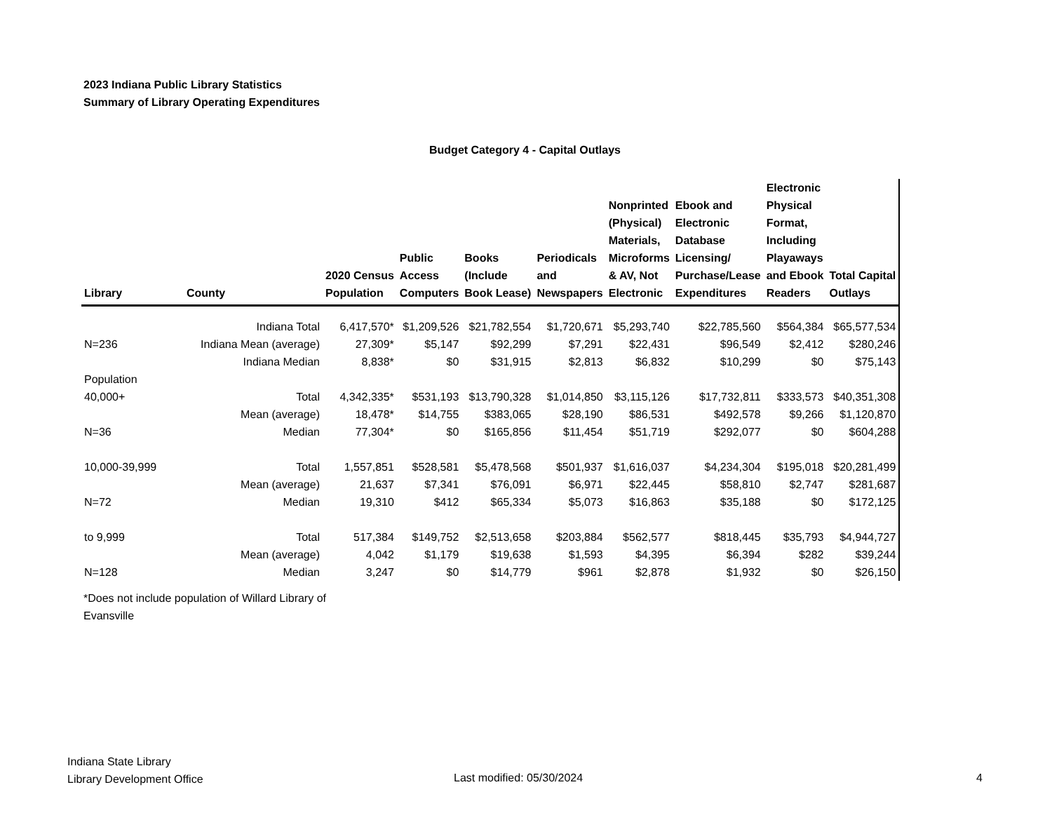2023 Indiana Public Library Statistics
Summary of Library Operating Expenditures
Budget Category 4 - Capital Outlays
| Library | County | 2020 Census Population | Public Access Computers | Books (Include Book Lease) | Periodicals and Newspapers | Nonprinted (Physical) Materials, Microforms & AV, Not Electronic | Ebook and Electronic Database Licensing/ Purchase/Lease Expenditures | Electronic Physical Format, Including Playaways and Ebook Readers | Total Capital Outlays |
| --- | --- | --- | --- | --- | --- | --- | --- | --- | --- |
| | Indiana Total | 6,417,570* | $1,209,526 | $21,782,554 | $1,720,671 | $5,293,740 | $22,785,560 | $564,384 | $65,577,534 |
| N=236 | Indiana Mean (average) | 27,309* | $5,147 | $92,299 | $7,291 | $22,431 | $96,549 | $2,412 | $280,246 |
| | Indiana Median | 8,838* | $0 | $31,915 | $2,813 | $6,832 | $10,299 | $0 | $75,143 |
| Population | | | | | | | | | |
| 40,000+ | Total | 4,342,335* | $531,193 | $13,790,328 | $1,014,850 | $3,115,126 | $17,732,811 | $333,573 | $40,351,308 |
| | Mean (average) | 18,478* | $14,755 | $383,065 | $28,190 | $86,531 | $492,578 | $9,266 | $1,120,870 |
| N=36 | Median | 77,304* | $0 | $165,856 | $11,454 | $51,719 | $292,077 | $0 | $604,288 |
| 10,000-39,999 | Total | 1,557,851 | $528,581 | $5,478,568 | $501,937 | $1,616,037 | $4,234,304 | $195,018 | $20,281,499 |
| | Mean (average) | 21,637 | $7,341 | $76,091 | $6,971 | $22,445 | $58,810 | $2,747 | $281,687 |
| N=72 | Median | 19,310 | $412 | $65,334 | $5,073 | $16,863 | $35,188 | $0 | $172,125 |
| to 9,999 | Total | 517,384 | $149,752 | $2,513,658 | $203,884 | $562,577 | $818,445 | $35,793 | $4,944,727 |
| | Mean (average) | 4,042 | $1,179 | $19,638 | $1,593 | $4,395 | $6,394 | $282 | $39,244 |
| N=128 | Median | 3,247 | $0 | $14,779 | $961 | $2,878 | $1,932 | $0 | $26,150 |
*Does not include population of Willard Library of Evansville
Indiana State Library
Library Development Office
Last modified: 05/30/2024 4